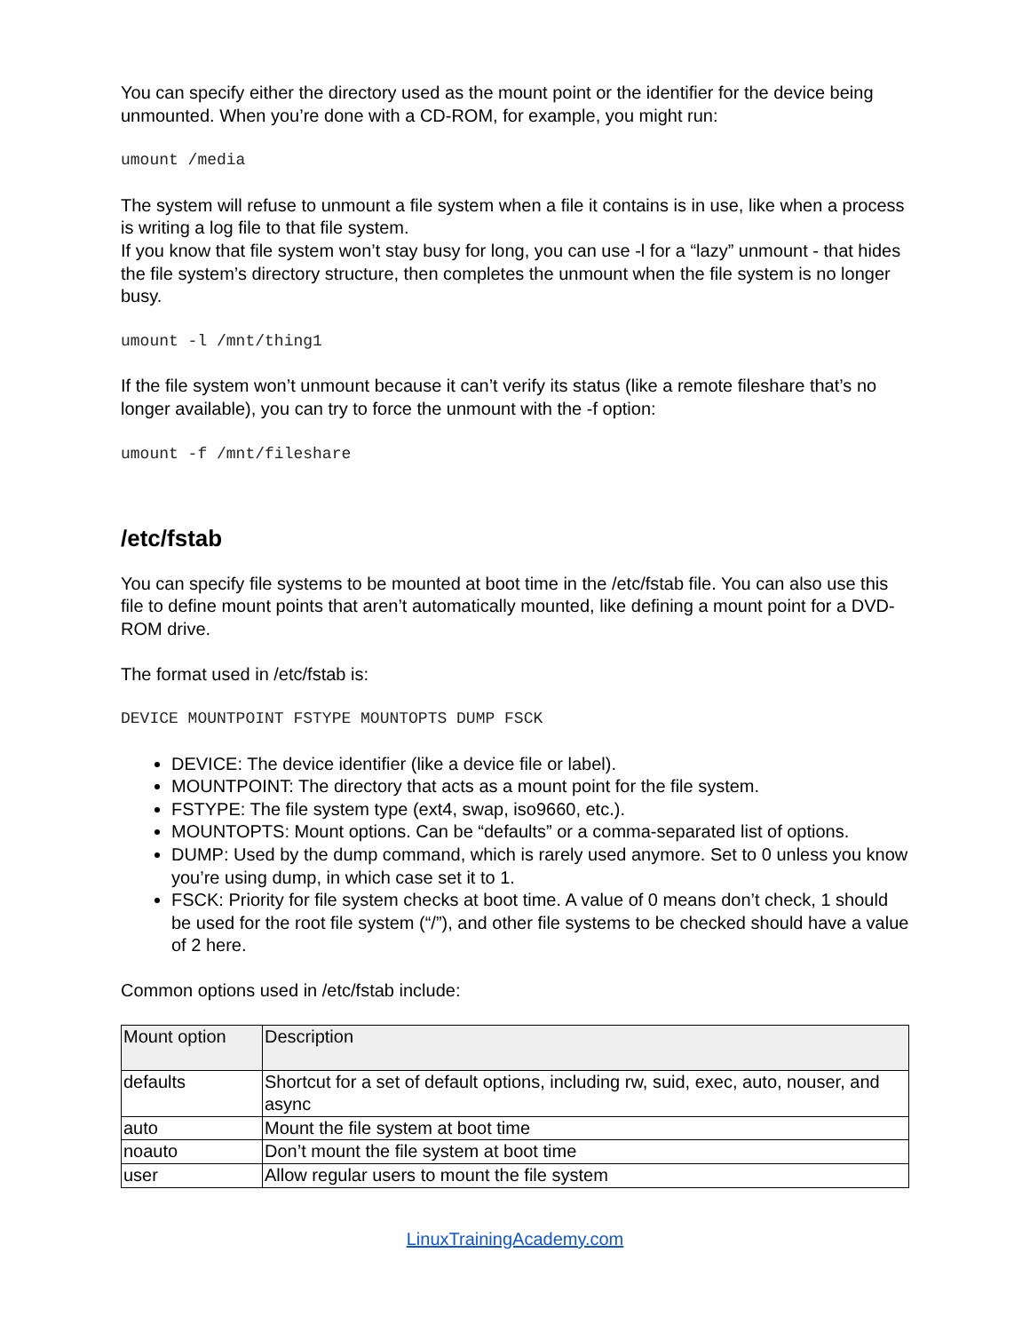You can specify either the directory used as the mount point or the identifier for the device being unmounted. When you’re done with a CD-ROM, for example, you might run:
umount /media
The system will refuse to unmount a file system when a file it contains is in use, like when a process is writing a log file to that file system.
If you know that file system won’t stay busy for long, you can use -l for a “lazy” unmount - that hides the file system’s directory structure, then completes the unmount when the file system is no longer busy.
umount -l /mnt/thing1
If the file system won’t unmount because it can’t verify its status (like a remote fileshare that’s no longer available), you can try to force the unmount with the -f option:
umount -f /mnt/fileshare
/etc/fstab
You can specify file systems to be mounted at boot time in the /etc/fstab file. You can also use this file to define mount points that aren’t automatically mounted, like defining a mount point for a DVD-ROM drive.
The format used in /etc/fstab is:
DEVICE MOUNTPOINT FSTYPE MOUNTOPTS DUMP FSCK
DEVICE: The device identifier (like a device file or label).
MOUNTPOINT: The directory that acts as a mount point for the file system.
FSTYPE: The file system type (ext4, swap, iso9660, etc.).
MOUNTOPTS: Mount options. Can be “defaults” or a comma-separated list of options.
DUMP: Used by the dump command, which is rarely used anymore. Set to 0 unless you know you’re using dump, in which case set it to 1.
FSCK: Priority for file system checks at boot time. A value of 0 means don’t check, 1 should be used for the root file system (“/”), and other file systems to be checked should have a value of 2 here.
Common options used in /etc/fstab include:
| Mount option | Description |
| --- | --- |
| defaults | Shortcut for a set of default options, including rw, suid, exec, auto, nouser, and async |
| auto | Mount the file system at boot time |
| noauto | Don’t mount the file system at boot time |
| user | Allow regular users to mount the file system |
LinuxTrainingAcademy.com